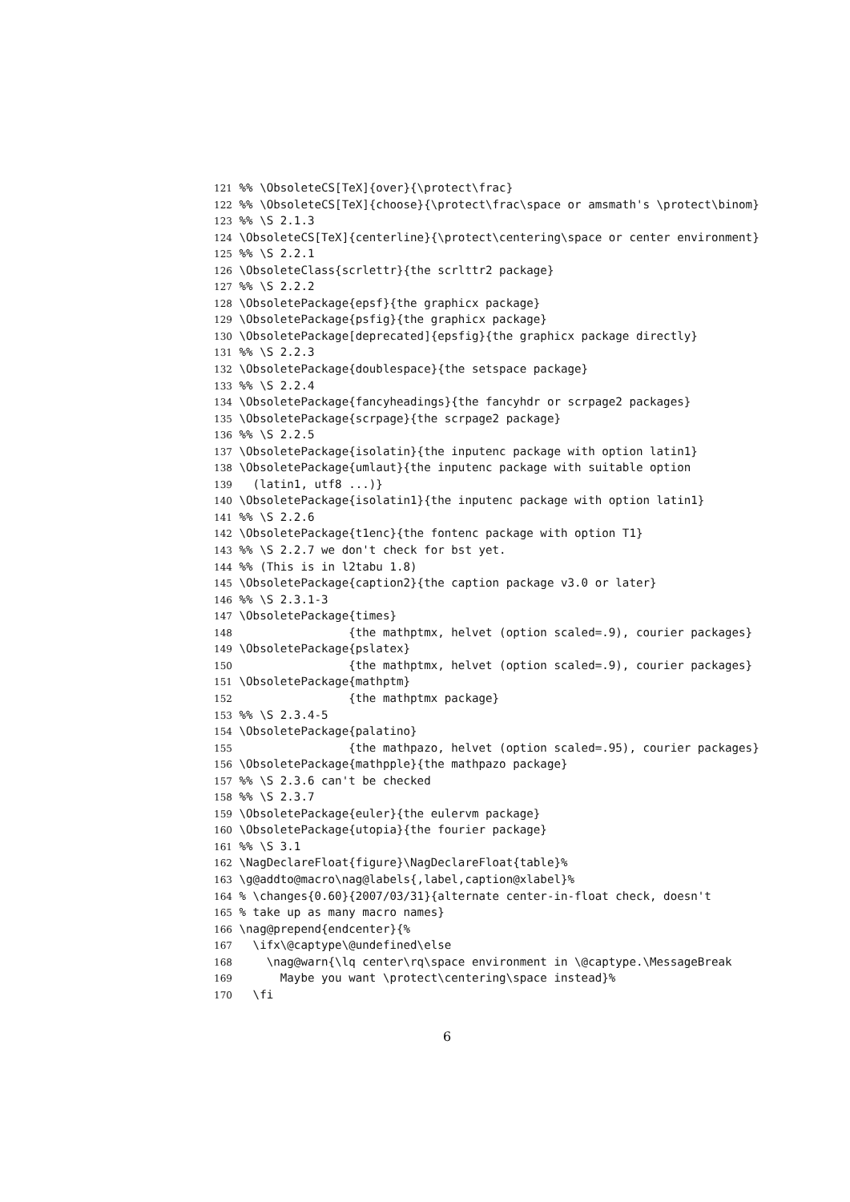121 %% \ObsoleteCS[TeX]{over}{\protect\frac}
122 %% \ObsoleteCS[TeX]{choose}{\protect\frac\space or amsmath's \protect\binom}
123 %% \S 2.1.3
124 \ObsoleteCS[TeX]{centerline}{\protect\centering\space or center environment}
125 %% \S 2.2.1
126 \ObsoleteClass{scrlettr}{the scrlttr2 package}
127 %% \S 2.2.2
128 \ObsoletePackage{epsf}{the graphicx package}
129 \ObsoletePackage{psfig}{the graphicx package}
130 \ObsoletePackage[deprecated]{epsfig}{the graphicx package directly}
131 %% \S 2.2.3
132 \ObsoletePackage{doublespace}{the setspace package}
133 %% \S 2.2.4
134 \ObsoletePackage{fancyheadings}{the fancyhdr or scrpage2 packages}
135 \ObsoletePackage{scrpage}{the scrpage2 package}
136 %% \S 2.2.5
137 \ObsoletePackage{isolatin}{the inputenc package with option latin1}
138 \ObsoletePackage{umlaut}{the inputenc package with suitable option
139 (latin1, utf8 ...)}
140 \ObsoletePackage{isolatin1}{the inputenc package with option latin1}
141 %% \S 2.2.6
142 \ObsoletePackage{t1enc}{the fontenc package with option T1}
143 %% \S 2.2.7 we don't check for bst yet.
144 %% (This is in l2tabu 1.8)
145 \ObsoletePackage{caption2}{the caption package v3.0 or later}
146 %% \S 2.3.1-3
147 \ObsoletePackage{times}
148 {the mathptmx, helvet (option scaled=.9), courier packages}
149 \ObsoletePackage{pslatex}
150 {the mathptmx, helvet (option scaled=.9), courier packages}
151 \ObsoletePackage{mathptm}
152 {the mathptmx package}
153 %% \S 2.3.4-5
154 \ObsoletePackage{palatino}
155 {the mathpazo, helvet (option scaled=.95), courier packages}
156 \ObsoletePackage{mathpple}{the mathpazo package}
157 %% \S 2.3.6 can't be checked
158 %% \S 2.3.7
159 \ObsoletePackage{euler}{the eulervm package}
160 \ObsoletePackage{utopia}{the fourier package}
161 %% \S 3.1
162 \NagDeclareFloat{figure}\NagDeclareFloat{table}%
163 \g@addto@macro\nag@labels{,label,caption@xlabel}%
164 % \changes{0.60}{2007/03/31}{alternate center-in-float check, doesn't
165 % take up as many macro names}
166 \nag@prepend{endcenter}{%
167 \ifx\@captype\@undefined\else
168 \nag@warn{\lq center\rq\space environment in \@captype.\MessageBreak
169 Maybe you want \protect\centering\space instead}%
170 \fi
6